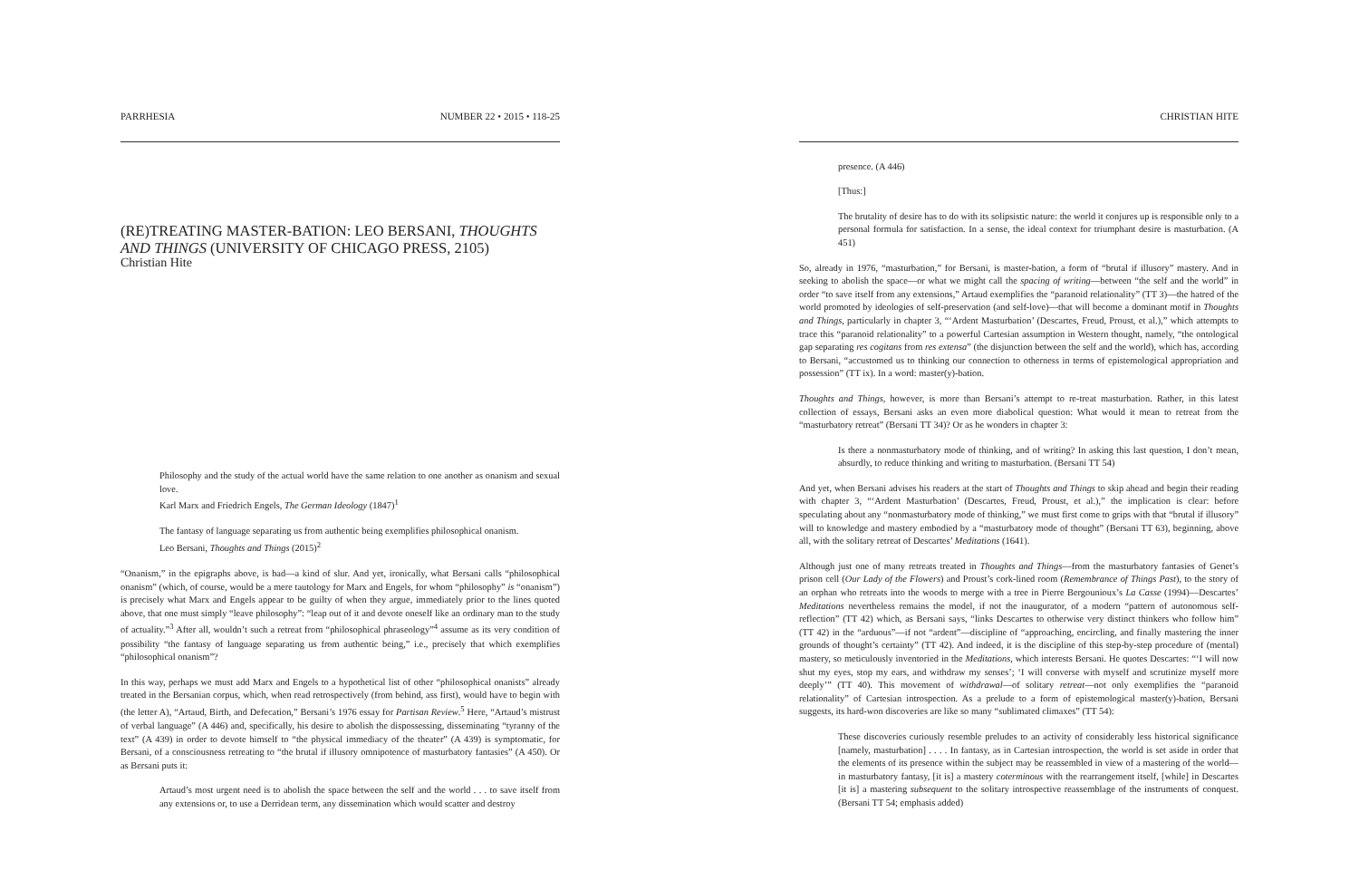PARRHESIA NUMBER 22 • 2015 • 118-25
(RE)TREATING MASTER-BATION: LEO BERSANI, THOUGHTS AND THINGS (UNIVERSITY OF CHICAGO PRESS, 2105)
Christian Hite
Philosophy and the study of the actual world have the same relation to one another as onanism and sexual love.
Karl Marx and Friedrich Engels, The German Ideology (1847)<sup>1</sup>
The fantasy of language separating us from authentic being exemplifies philosophical onanism.
Leo Bersani, Thoughts and Things (2015)<sup>2</sup>
“Onanism,” in the epigraphs above, is bad—a kind of slur. And yet, ironically, what Bersani calls “philosophical onanism” (which, of course, would be a mere tautology for Marx and Engels, for whom “philosophy” is “onanism”) is precisely what Marx and Engels appear to be guilty of when they argue, immediately prior to the lines quoted above, that one must simply “leave philosophy”: “leap out of it and devote oneself like an ordinary man to the study of actuality.”<sup>3</sup> After all, wouldn’t such a retreat from “philosophical phraseology”<sup>4</sup> assume as its very condition of possibility “the fantasy of language separating us from authentic being,” i.e., precisely that which exemplifies “philosophical onanism”?
In this way, perhaps we must add Marx and Engels to a hypothetical list of other “philosophical onanists” already treated in the Bersanian corpus, which, when read retrospectively (from behind, ass first), would have to begin with (the letter A), “Artaud, Birth, and Defecation,” Bersani’s 1976 essay for Partisan Review.<sup>5</sup> Here, “Artaud’s mistrust of verbal language” (A 446) and, specifically, his desire to abolish the dispossessing, disseminating “tyranny of the text” (A 439) in order to devote himself to “the physical immediacy of the theater” (A 439) is symptomatic, for Bersani, of a consciousness retreating to “the brutal if illusory omnipotence of masturbatory fantasies” (A 450). Or as Bersani puts it:
Artaud’s most urgent need is to abolish the space between the self and the world . . . to save itself from any extensions or, to use a Derridean term, any dissemination which would scatter and destroy
CHRISTIAN HITE
presence. (A 446)
[Thus:]
The brutality of desire has to do with its solipsistic nature: the world it conjures up is responsible only to a personal formula for satisfaction. In a sense, the ideal context for triumphant desire is masturbation. (A 451)
So, already in 1976, “masturbation,” for Bersani, is master-bation, a form of “brutal if illusory” mastery. And in seeking to abolish the space—or what we might call the spacing of writing—between “the self and the world” in order “to save itself from any extensions,” Artaud exemplifies the “paranoid relationality” (TT 3)—the hatred of the world promoted by ideologies of self-preservation (and self-love)—that will become a dominant motif in Thoughts and Things, particularly in chapter 3, “‘Ardent Masturbation’ (Descartes, Freud, Proust, et al.),” which attempts to trace this “paranoid relationality” to a powerful Cartesian assumption in Western thought, namely, “the ontological gap separating res cogitans from res extensa” (the disjunction between the self and the world), which has, according to Bersani, “accustomed us to thinking our connection to otherness in terms of epistemological appropriation and possession” (TT ix). In a word: master(y)-bation.
Thoughts and Things, however, is more than Bersani’s attempt to re-treat masturbation. Rather, in this latest collection of essays, Bersani asks an even more diabolical question: What would it mean to retreat from the “masturbatory retreat” (Bersani TT 34)? Or as he wonders in chapter 3:
Is there a nonmasturbatory mode of thinking, and of writing? In asking this last question, I don’t mean, absurdly, to reduce thinking and writing to masturbation. (Bersani TT 54)
And yet, when Bersani advises his readers at the start of Thoughts and Things to skip ahead and begin their reading with chapter 3, “‘Ardent Masturbation’ (Descartes, Freud, Proust, et al.),” the implication is clear: before speculating about any “nonmasturbatory mode of thinking,” we must first come to grips with that “brutal if illusory” will to knowledge and mastery embodied by a “masturbatory mode of thought” (Bersani TT 63), beginning, above all, with the solitary retreat of Descartes’ Meditations (1641).
Although just one of many retreats treated in Thoughts and Things—from the masturbatory fantasies of Genet’s prison cell (Our Lady of the Flowers) and Proust’s cork-lined room (Remembrance of Things Past), to the story of an orphan who retreats into the woods to merge with a tree in Pierre Bergounioux’s La Casse (1994)—Descartes’ Meditations nevertheless remains the model, if not the inaugurator, of a modern “pattern of autonomous self-reflection” (TT 42) which, as Bersani says, “links Descartes to otherwise very distinct thinkers who follow him” (TT 42) in the “arduous”—if not “ardent”—discipline of “approaching, encircling, and finally mastering the inner grounds of thought’s certainty” (TT 42). And indeed, it is the discipline of this step-by-step procedure of (mental) mastery, so meticulously inventoried in the Meditations, which interests Bersani. He quotes Descartes: “‘I will now shut my eyes, stop my ears, and withdraw my senses’; ‘I will converse with myself and scrutinize myself more deeply’” (TT 40). This movement of withdrawal—of solitary retreat—not only exemplifies the “paranoid relationality” of Cartesian introspection. As a prelude to a form of epistemological master(y)-bation, Bersani suggests, its hard-won discoveries are like so many “sublimated climaxes” (TT 54):
These discoveries curiously resemble preludes to an activity of considerably less historical significance [namely, masturbation] . . . . In fantasy, as in Cartesian introspection, the world is set aside in order that the elements of its presence within the subject may be reassembled in view of a mastering of the world—in masturbatory fantasy, [it is] a mastery coterminous with the rearrangement itself, [while] in Descartes [it is] a mastering subsequent to the solitary introspective reassemblage of the instruments of conquest. (Bersani TT 54; emphasis added)